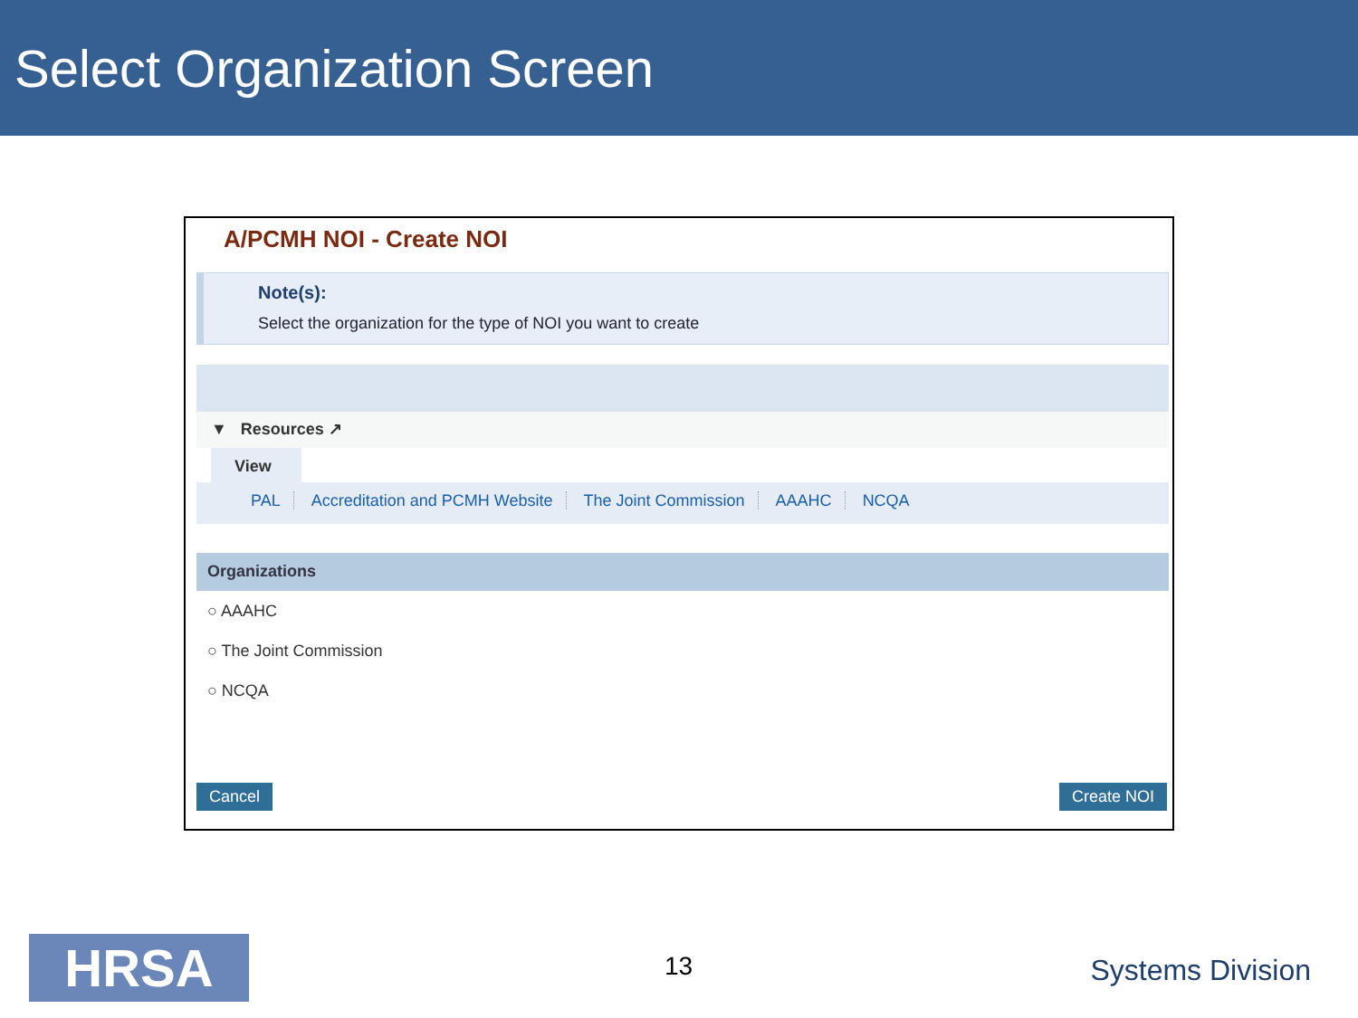Select Organization Screen
A/PCMH NOI - Create NOI
Note(s):
Select the organization for the type of NOI you want to create
▼ Resources ↗
View
PAL Accreditation and PCMH Website The Joint Commission AAAHC NCQA
Organizations
○ AAAHC
○ The Joint Commission
○ NCQA
Cancel Create NOI
HRSA 13 Systems Division